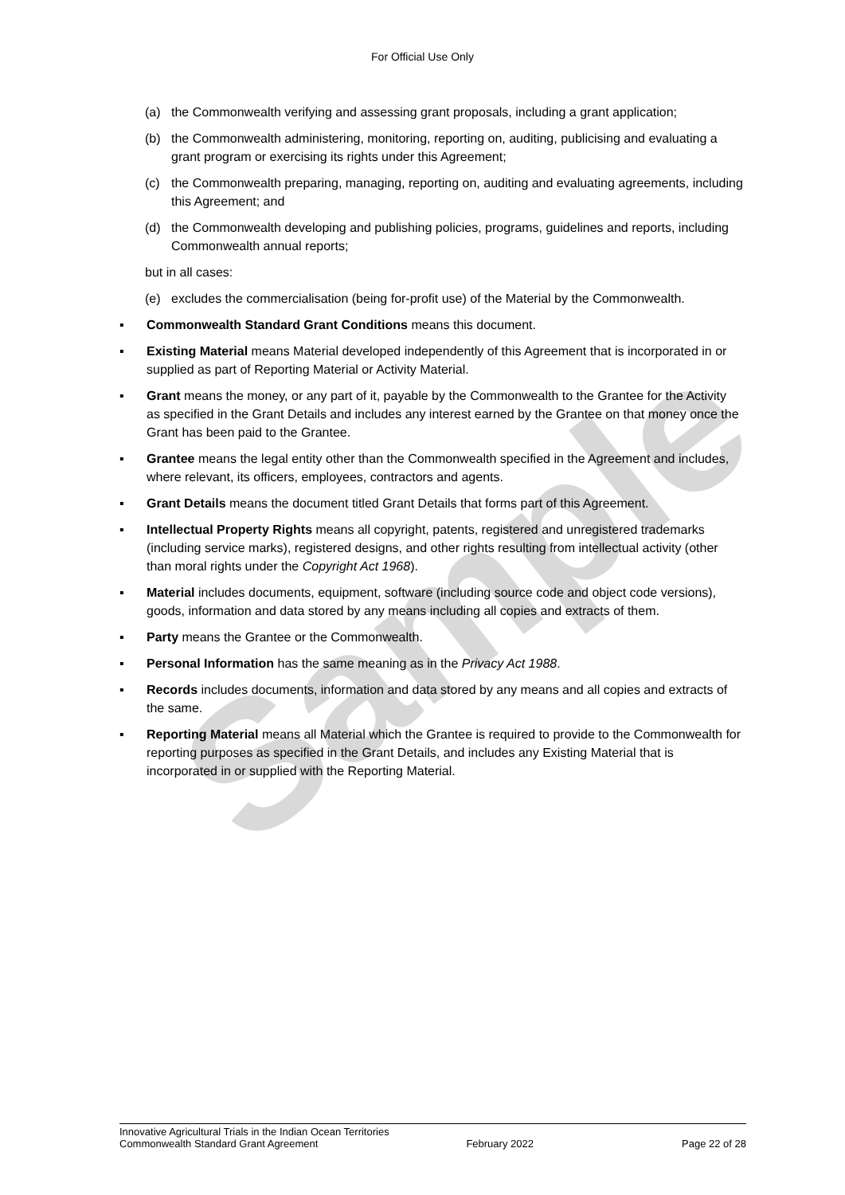Sample
For Official Use Only
(a) the Commonwealth verifying and assessing grant proposals, including a grant application;
(b) the Commonwealth administering, monitoring, reporting on, auditing, publicising and evaluating a grant program or exercising its rights under this Agreement;
(c) the Commonwealth preparing, managing, reporting on, auditing and evaluating agreements, including this Agreement; and
(d) the Commonwealth developing and publishing policies, programs, guidelines and reports, including Commonwealth annual reports;
but in all cases:
(e) excludes the commercialisation (being for-profit use) of the Material by the Commonwealth.
▪ Commonwealth Standard Grant Conditions means this document.
▪ Existing Material means Material developed independently of this Agreement that is incorporated in or supplied as part of Reporting Material or Activity Material.
▪ Grant means the money, or any part of it, payable by the Commonwealth to the Grantee for the Activity as specified in the Grant Details and includes any interest earned by the Grantee on that money once the Grant has been paid to the Grantee.
▪ Grantee means the legal entity other than the Commonwealth specified in the Agreement and includes, where relevant, its officers, employees, contractors and agents.
▪ Grant Details means the document titled Grant Details that forms part of this Agreement.
▪ Intellectual Property Rights means all copyright, patents, registered and unregistered trademarks (including service marks), registered designs, and other rights resulting from intellectual activity (other than moral rights under the Copyright Act 1968).
▪ Material includes documents, equipment, software (including source code and object code versions), goods, information and data stored by any means including all copies and extracts of them.
▪ Party means the Grantee or the Commonwealth.
▪ Personal Information has the same meaning as in the Privacy Act 1988.
▪ Records includes documents, information and data stored by any means and all copies and extracts of the same.
▪ Reporting Material means all Material which the Grantee is required to provide to the Commonwealth for reporting purposes as specified in the Grant Details, and includes any Existing Material that is incorporated in or supplied with the Reporting Material.
Innovative Agricultural Trials in the Indian Ocean Territories
Commonwealth Standard Grant Agreement February 2022 Page 22 of 28